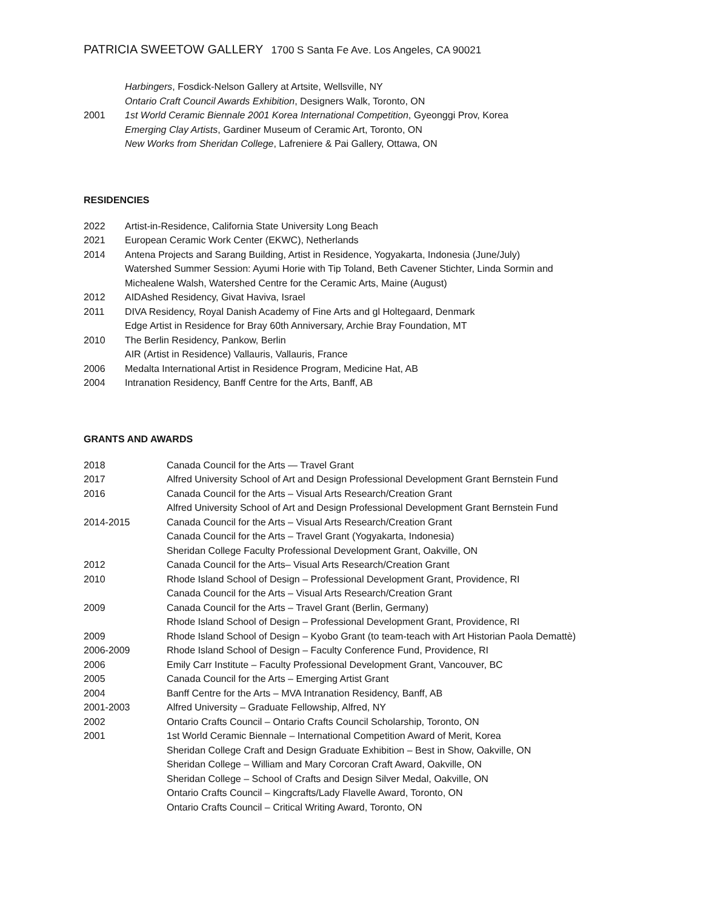PATRICIA SWEETOW GALLERY 1700 S Santa Fe Ave. Los Angeles, CA 90021
| | Harbingers , Fosdick-Nelson Gallery at Artsite, Wellsville, NY |
| | Ontario Craft Council Awards Exhibition , Designers Walk, Toronto, ON |
| 2001 | 1st World Ceramic Biennale 2001 Korea International Competition , Gyeonggi Prov, Korea |
| | Emerging Clay Artists , Gardiner Museum of Ceramic Art, Toronto, ON |
| | New Works from Sheridan College , Lafreniere & Pai Gallery, Ottawa, ON |
RESIDENCIES
| 2022 | Artist-in-Residence, California State University Long Beach |
| 2021 | European Ceramic Work Center (EKWC), Netherlands |
| 2014 | Antena Projects and Sarang Building, Artist in Residence, Yogyakarta, Indonesia (June/July) |
| | Watershed Summer Session: Ayumi Horie with Tip Toland, Beth Cavener Stichter, Linda Sormin and Michealene Walsh, Watershed Centre for the Ceramic Arts, Maine (August) |
| 2012 | AIDAshed Residency, Givat Haviva, Israel |
| 2011 | DIVA Residency, Royal Danish Academy of Fine Arts and gl Holtegaard, Denmark |
| | Edge Artist in Residence for Bray 60th Anniversary, Archie Bray Foundation, MT |
| 2010 | The Berlin Residency, Pankow, Berlin |
| | AIR (Artist in Residence) Vallauris, Vallauris, France |
| 2006 | Medalta International Artist in Residence Program, Medicine Hat, AB |
| 2004 | Intranation Residency, Banff Centre for the Arts, Banff, AB |
GRANTS AND AWARDS
| 2018 | Canada Council for the Arts — Travel Grant |
| 2017 | Alfred University School of Art and Design Professional Development Grant Bernstein Fund |
| 2016 | Canada Council for the Arts – Visual Arts Research/Creation Grant |
| | Alfred University School of Art and Design Professional Development Grant Bernstein Fund |
| 2014-2015 | Canada Council for the Arts – Visual Arts Research/Creation Grant |
| | Canada Council for the Arts – Travel Grant (Yogyakarta, Indonesia) |
| | Sheridan College Faculty Professional Development Grant, Oakville, ON |
| 2012 | Canada Council for the Arts– Visual Arts Research/Creation Grant |
| 2010 | Rhode Island School of Design – Professional Development Grant, Providence, RI |
| | Canada Council for the Arts – Visual Arts Research/Creation Grant |
| 2009 | Canada Council for the Arts – Travel Grant (Berlin, Germany) |
| | Rhode Island School of Design – Professional Development Grant, Providence, RI |
| 2009 | Rhode Island School of Design – Kyobo Grant (to team-teach with Art Historian Paola Demattè) |
| 2006-2009 | Rhode Island School of Design – Faculty Conference Fund, Providence, RI |
| 2006 | Emily Carr Institute – Faculty Professional Development Grant, Vancouver, BC |
| 2005 | Canada Council for the Arts – Emerging Artist Grant |
| 2004 | Banff Centre for the Arts – MVA Intranation Residency, Banff, AB |
| 2001-2003 | Alfred University – Graduate Fellowship, Alfred, NY |
| 2002 | Ontario Crafts Council – Ontario Crafts Council Scholarship, Toronto, ON |
| 2001 | 1st World Ceramic Biennale – International Competition Award of Merit, Korea |
| | Sheridan College Craft and Design Graduate Exhibition – Best in Show, Oakville, ON |
| | Sheridan College – William and Mary Corcoran Craft Award, Oakville, ON |
| | Sheridan College – School of Crafts and Design Silver Medal, Oakville, ON |
| | Ontario Crafts Council – Kingcrafts/Lady Flavelle Award, Toronto, ON |
| | Ontario Crafts Council – Critical Writing Award, Toronto, ON |